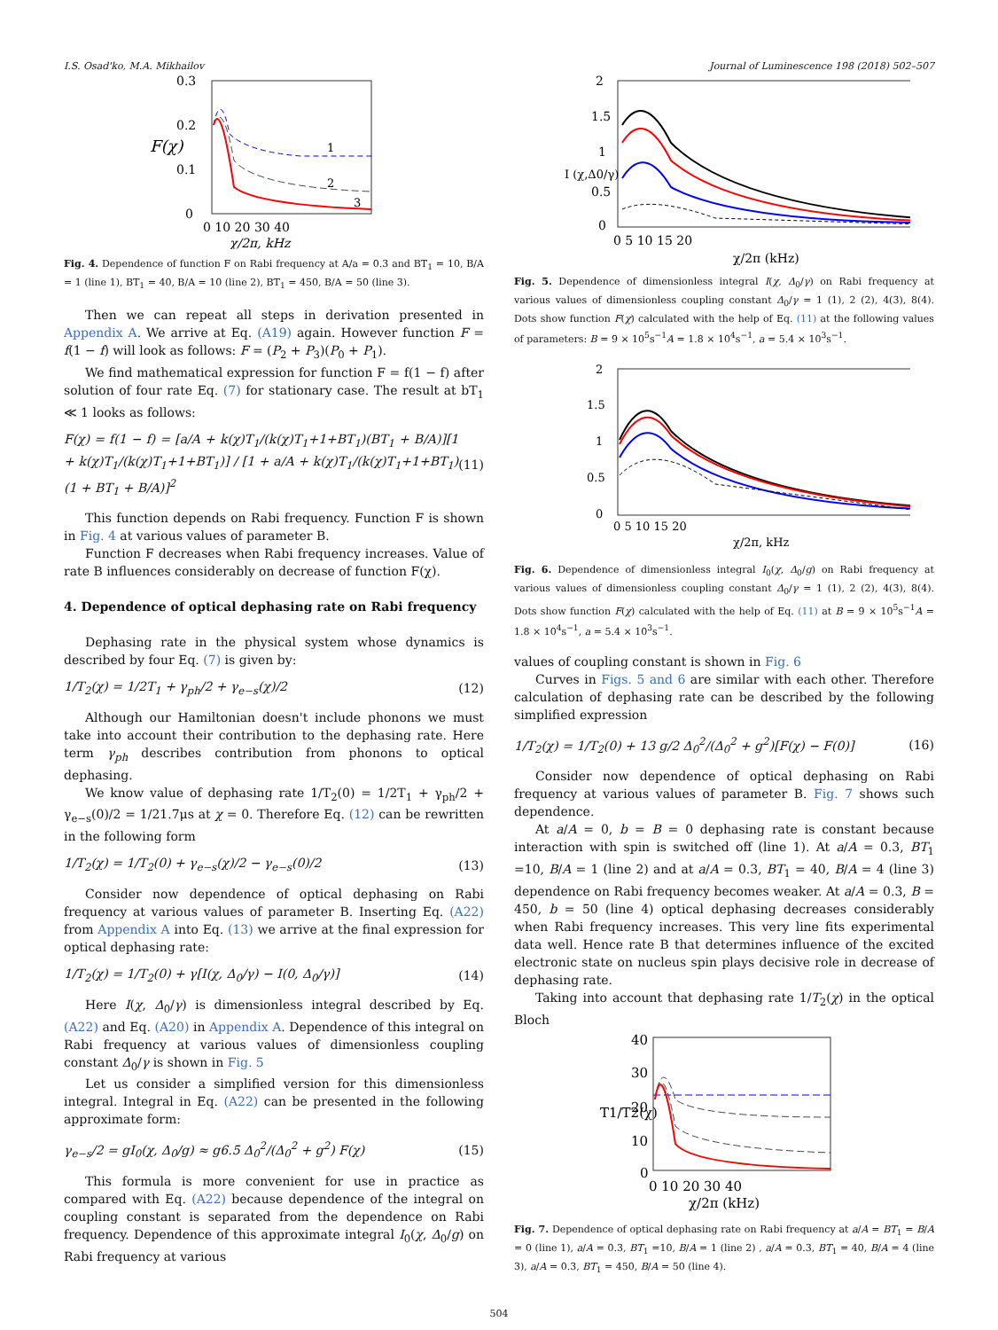I.S. Osad'ko, M.A. Mikhailov Journal of Luminescence 198 (2018) 502–507
0.3
0.2
0.1
0
F(χ)
0 10 20 30 40
χ/2π, kHz
1
2
3
Fig. 4. Dependence of function F on Rabi frequency at A/a = 0.3 and BT<sub>1</sub> = 10, B/A = 1 (line 1), BT<sub>1</sub> = 40, B/A = 10 (line 2), BT<sub>1</sub> = 450, B/A = 50 (line 3).
Then we can repeat all steps in derivation presented in Appendix A. We arrive at Eq. (A19) again. However function F = f(1 − f) will look as follows: F = (P<sub>2</sub> + P<sub>3</sub>)(P<sub>0</sub> + P<sub>1</sub>).
We find mathematical expression for function F = f(1 − f) after solution of four rate Eq. (7) for stationary case. The result at bT<sub>1</sub> ≪ 1 looks as follows:
F(χ) = f(1 − f) = [a/A + k(χ)T<sub>1</sub>/(k(χ)T<sub>1</sub>+1+BT<sub>1</sub>)(BT<sub>1</sub> + B/A)][1 + k(χ)T<sub>1</sub>/(k(χ)T<sub>1</sub>+1+BT<sub>1</sub>)] / [1 + a/A + k(χ)T<sub>1</sub>/(k(χ)T<sub>1</sub>+1+BT<sub>1</sub>)(1 + BT<sub>1</sub> + B/A)]<sup>2</sup> (11)
This function depends on Rabi frequency. Function F is shown in Fig. 4 at various values of parameter B.
Function F decreases when Rabi frequency increases. Value of rate B influences considerably on decrease of function F(χ).
4. Dependence of optical dephasing rate on Rabi frequency
Dephasing rate in the physical system whose dynamics is described by four Eq. (7) is given by:
1/T<sub>2</sub>(χ) = 1/2T<sub>1</sub> + γ<sub>ph</sub>/2 + γ<sub>e−s</sub>(χ)/2 (12)
Although our Hamiltonian doesn't include phonons we must take into account their contribution to the dephasing rate. Here term γ<sub>ph</sub> describes contribution from phonons to optical dephasing.
We know value of dephasing rate 1/T<sub>2</sub>(0) = 1/2T<sub>1</sub> + γ<sub>ph</sub>/2 + γ<sub>e−s</sub>(0)/2 = 1/21.7μs at χ = 0. Therefore Eq. (12) can be rewritten in the following form
1/T<sub>2</sub>(χ) = 1/T<sub>2</sub>(0) + γ<sub>e−s</sub>(χ)/2 − γ<sub>e−s</sub>(0)/2 (13)
Consider now dependence of optical dephasing on Rabi frequency at various values of parameter B. Inserting Eq. (A22) from Appendix A into Eq. (13) we arrive at the final expression for optical dephasing rate:
1/T<sub>2</sub>(χ) = 1/T<sub>2</sub>(0) + γ[I(χ, Δ<sub>0</sub>/γ) − I(0, Δ<sub>0</sub>/γ)] (14)
Here I(χ, Δ<sub>0</sub>/γ) is dimensionless integral described by Eq. (A22) and Eq. (A20) in Appendix A. Dependence of this integral on Rabi frequency at various values of dimensionless coupling constant Δ<sub>0</sub>/γ is shown in Fig. 5
Let us consider a simplified version for this dimensionless integral. Integral in Eq. (A22) can be presented in the following approximate form:
γ<sub>e−s</sub>/2 = gI<sub>0</sub>(χ, Δ<sub>0</sub>/g) ≈ g6.5 Δ<sub>0</sub><sup>2</sup>/(Δ<sub>0</sub><sup>2</sup> + g<sup>2</sup>) F(χ) (15)
This formula is more convenient for use in practice as compared with Eq. (A22) because dependence of the integral on coupling constant is separated from the dependence on Rabi frequency. Dependence of this approximate integral I<sub>0</sub>(χ, Δ<sub>0</sub>/g) on Rabi frequency at various
2
1.5
1
0.5
0
0 5 10 15 20
χ/2π (kHz)
I (χ,Δ0/γ)
Fig. 5. Dependence of dimensionless integral I(χ, Δ<sub>0</sub>/γ) on Rabi frequency at various values of dimensionless coupling constant Δ<sub>0</sub>/γ = 1 (1), 2 (2), 4(3), 8(4). Dots show function F(χ) calculated with the help of Eq. (11) at the following values of parameters: B = 9 × 10<sup>5</sup>s<sup>−1</sup>A = 1.8 × 10<sup>4</sup>s<sup>−1</sup>, a = 5.4 × 10<sup>3</sup>s<sup>−1</sup>.
2
1.5
1
0.5
0
0 5 10 15 20
χ/2π, kHz
Fig. 6. Dependence of dimensionless integral I<sub>0</sub>(χ, Δ<sub>0</sub>/g) on Rabi frequency at various values of dimensionless coupling constant Δ<sub>0</sub>/γ = 1 (1), 2 (2), 4(3), 8(4). Dots show function F(χ) calculated with the help of Eq. (11) at B = 9 × 10<sup>5</sup>s<sup>−1</sup>A = 1.8 × 10<sup>4</sup>s<sup>−1</sup>, a = 5.4 × 10<sup>3</sup>s<sup>−1</sup>.
values of coupling constant is shown in Fig. 6
Curves in Figs. 5 and 6 are similar with each other. Therefore calculation of dephasing rate can be described by the following simplified expression
1/T<sub>2</sub>(χ) = 1/T<sub>2</sub>(0) + 13 g/2 Δ<sub>0</sub><sup>2</sup>/(Δ<sub>0</sub><sup>2</sup> + g<sup>2</sup>)[F(χ) − F(0)] (16)
Consider now dependence of optical dephasing on Rabi frequency at various values of parameter B. Fig. 7 shows such dependence.
At a/A = 0, b = B = 0 dephasing rate is constant because interaction with spin is switched off (line 1). At a/A = 0.3, BT<sub>1</sub> =10, B/A = 1 (line 2) and at a/A = 0.3, BT<sub>1</sub> = 40, B/A = 4 (line 3) dependence on Rabi frequency becomes weaker. At a/A = 0.3, B = 450, b = 50 (line 4) optical dephasing decreases considerably when Rabi frequency increases. This very line fits experimental data well. Hence rate B that determines influence of the excited electronic state on nucleus spin plays decisive role in decrease of dephasing rate.
Taking into account that dephasing rate 1/T<sub>2</sub>(χ) in the optical Bloch
40
30
20
10
0
0 10 20 30 40
χ/2π (kHz)
T1/T2(χ)
Fig. 7. Dependence of optical dephasing rate on Rabi frequency at a/A = BT<sub>1</sub> = B/A = 0 (line 1), a/A = 0.3, BT<sub>1</sub> =10, B/A = 1 (line 2) , a/A = 0.3, BT<sub>1</sub> = 40, B/A = 4 (line 3), a/A = 0.3, BT<sub>1</sub> = 450, B/A = 50 (line 4).
504